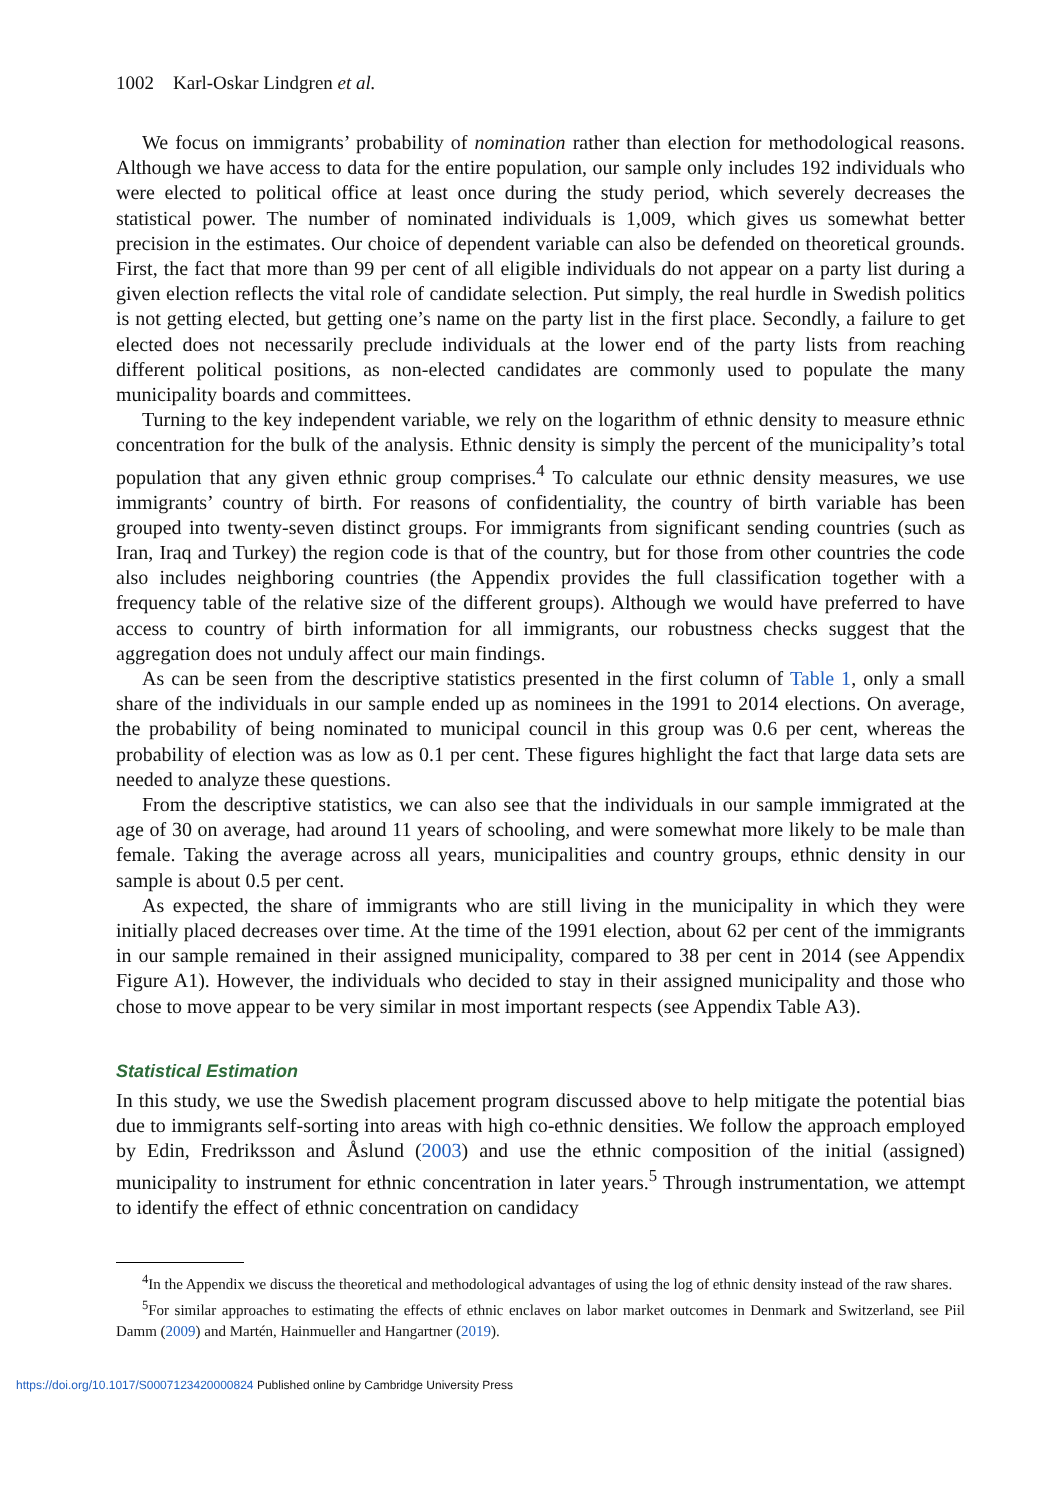1002 Karl-Oskar Lindgren et al.
We focus on immigrants’ probability of nomination rather than election for methodological reasons. Although we have access to data for the entire population, our sample only includes 192 individuals who were elected to political office at least once during the study period, which severely decreases the statistical power. The number of nominated individuals is 1,009, which gives us somewhat better precision in the estimates. Our choice of dependent variable can also be defended on theoretical grounds. First, the fact that more than 99 per cent of all eligible individuals do not appear on a party list during a given election reflects the vital role of candidate selection. Put simply, the real hurdle in Swedish politics is not getting elected, but getting one’s name on the party list in the first place. Secondly, a failure to get elected does not necessarily preclude individuals at the lower end of the party lists from reaching different political positions, as non-elected candidates are commonly used to populate the many municipality boards and committees.
Turning to the key independent variable, we rely on the logarithm of ethnic density to measure ethnic concentration for the bulk of the analysis. Ethnic density is simply the percent of the municipality’s total population that any given ethnic group comprises.<sup>4</sup> To calculate our ethnic density measures, we use immigrants’ country of birth. For reasons of confidentiality, the country of birth variable has been grouped into twenty-seven distinct groups. For immigrants from significant sending countries (such as Iran, Iraq and Turkey) the region code is that of the country, but for those from other countries the code also includes neighboring countries (the Appendix provides the full classification together with a frequency table of the relative size of the different groups). Although we would have preferred to have access to country of birth information for all immigrants, our robustness checks suggest that the aggregation does not unduly affect our main findings.
As can be seen from the descriptive statistics presented in the first column of Table 1, only a small share of the individuals in our sample ended up as nominees in the 1991 to 2014 elections. On average, the probability of being nominated to municipal council in this group was 0.6 per cent, whereas the probability of election was as low as 0.1 per cent. These figures highlight the fact that large data sets are needed to analyze these questions.
From the descriptive statistics, we can also see that the individuals in our sample immigrated at the age of 30 on average, had around 11 years of schooling, and were somewhat more likely to be male than female. Taking the average across all years, municipalities and country groups, ethnic density in our sample is about 0.5 per cent.
As expected, the share of immigrants who are still living in the municipality in which they were initially placed decreases over time. At the time of the 1991 election, about 62 per cent of the immigrants in our sample remained in their assigned municipality, compared to 38 per cent in 2014 (see Appendix Figure A1). However, the individuals who decided to stay in their assigned municipality and those who chose to move appear to be very similar in most important respects (see Appendix Table A3).
Statistical Estimation
In this study, we use the Swedish placement program discussed above to help mitigate the potential bias due to immigrants self-sorting into areas with high co-ethnic densities. We follow the approach employed by Edin, Fredriksson and Åslund (2003) and use the ethnic composition of the initial (assigned) municipality to instrument for ethnic concentration in later years.<sup>5</sup> Through instrumentation, we attempt to identify the effect of ethnic concentration on candidacy
<sup>4</sup> In the Appendix we discuss the theoretical and methodological advantages of using the log of ethnic density instead of the raw shares.
<sup>5</sup> For similar approaches to estimating the effects of ethnic enclaves on labor market outcomes in Denmark and Switzerland, see Piil Damm (2009) and Martén, Hainmueller and Hangartner (2019).
https://doi.org/10.1017/S0007123420000824 Published online by Cambridge University Press